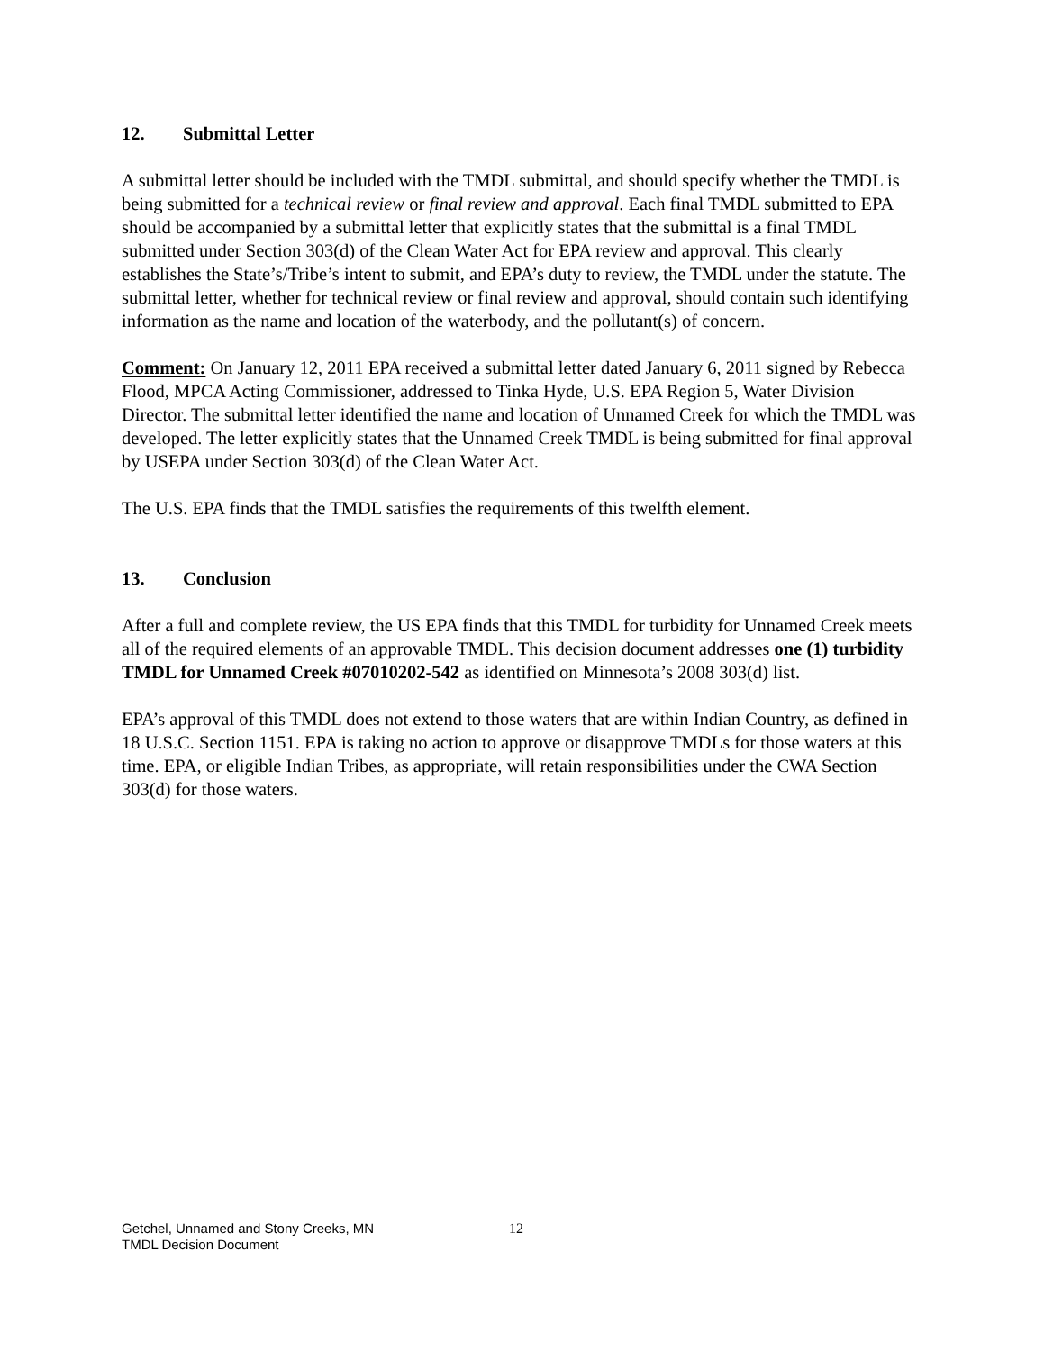12. Submittal Letter
A submittal letter should be included with the TMDL submittal, and should specify whether the TMDL is being submitted for a technical review or final review and approval. Each final TMDL submitted to EPA should be accompanied by a submittal letter that explicitly states that the submittal is a final TMDL submitted under Section 303(d) of the Clean Water Act for EPA review and approval. This clearly establishes the State’s/Tribe’s intent to submit, and EPA’s duty to review, the TMDL under the statute. The submittal letter, whether for technical review or final review and approval, should contain such identifying information as the name and location of the waterbody, and the pollutant(s) of concern.
Comment: On January 12, 2011 EPA received a submittal letter dated January 6, 2011 signed by Rebecca Flood, MPCA Acting Commissioner, addressed to Tinka Hyde, U.S. EPA Region 5, Water Division Director. The submittal letter identified the name and location of Unnamed Creek for which the TMDL was developed. The letter explicitly states that the Unnamed Creek TMDL is being submitted for final approval by USEPA under Section 303(d) of the Clean Water Act.
The U.S. EPA finds that the TMDL satisfies the requirements of this twelfth element.
13. Conclusion
After a full and complete review, the US EPA finds that this TMDL for turbidity for Unnamed Creek meets all of the required elements of an approvable TMDL. This decision document addresses one (1) turbidity TMDL for Unnamed Creek #07010202-542 as identified on Minnesota’s 2008 303(d) list.
EPA’s approval of this TMDL does not extend to those waters that are within Indian Country, as defined in 18 U.S.C. Section 1151. EPA is taking no action to approve or disapprove TMDLs for those waters at this time. EPA, or eligible Indian Tribes, as appropriate, will retain responsibilities under the CWA Section 303(d) for those waters.
Getchel, Unnamed and Stony Creeks, MN
TMDL Decision Document
12